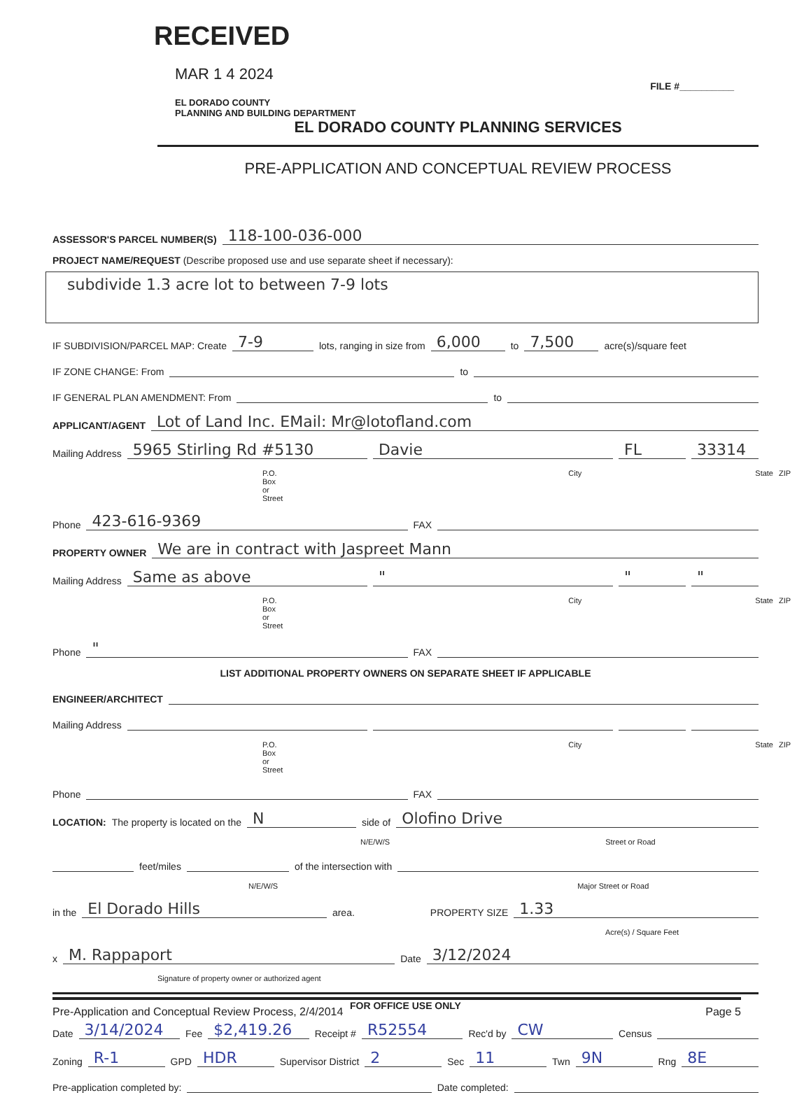RECEIVED
MAR 1 4 2024
EL DORADO COUNTY
PLANNING AND BUILDING DEPARTMENT
FILE #__________
EL DORADO COUNTY PLANNING SERVICES
PRE-APPLICATION AND CONCEPTUAL REVIEW PROCESS
ASSESSOR'S PARCEL NUMBER(S) 118-100-036-000
PROJECT NAME/REQUEST (Describe proposed use and use separate sheet if necessary):
subdivide 1.3 acre lot to between 7-9 lots
IF SUBDIVISION/PARCEL MAP: Create 7-9 lots, ranging in size from 6,000 to 7,500 acre(s)/square feet
IF ZONE CHANGE: From to
IF GENERAL PLAN AMENDMENT: From to
APPLICANT/AGENT Lot of Land Inc. EMail: Mr@lotofland.com
Mailing Address 5965 Stirling Rd #5130 Davie FL 33314
P.O. Box or Street City State ZIP
Phone 423-616-9369 FAX
PROPERTY OWNER We are in contract with Jaspreet Mann
Mailing Address Same as above " " "
P.O. Box or Street City State ZIP
Phone " FAX
LIST ADDITIONAL PROPERTY OWNERS ON SEPARATE SHEET IF APPLICABLE
ENGINEER/ARCHITECT
Mailing Address
P.O. Box or Street City State ZIP
Phone FAX
LOCATION: The property is located on the N side of Olofino Drive
N/E/W/S Street or Road
feet/miles of the intersection with
N/E/W/S Major Street or Road
in the El Dorado Hills area. PROPERTY SIZE 1.33
Acre(s) / Square Feet
x M. Rappaport Date 3/12/2024
Signature of property owner or authorized agent
FOR OFFICE USE ONLY
Date 3/14/2024 Fee $2,419.26 Receipt # R52554 Rec'd by CW Census
Zoning R-1 GPD HDR Supervisor District 2 Sec 11 Twn 9N Rng 8E
Pre-application completed by: Date completed:
Pre-Application and Conceptual Review Process, 2/4/2014 Page 5